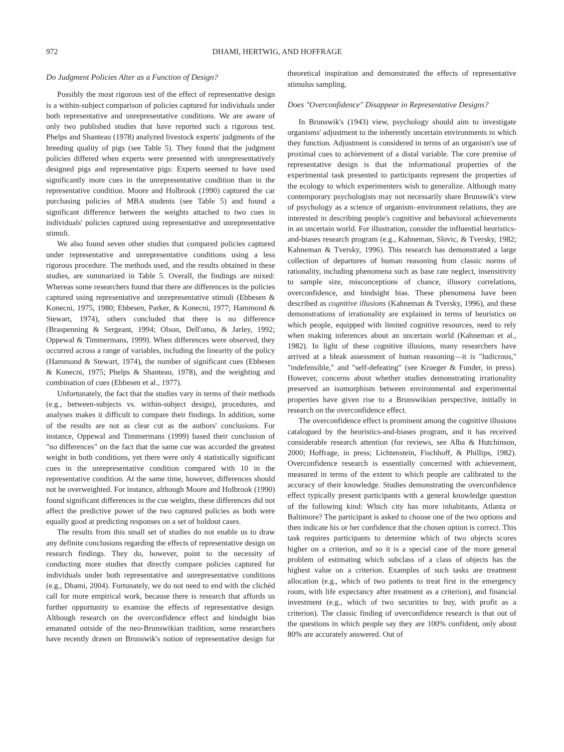972 DHAMI, HERTWIG, AND HOFFRAGE
Do Judgment Policies Alter as a Function of Design?
Possibly the most rigorous test of the effect of representative design is a within-subject comparison of policies captured for individuals under both representative and unrepresentative conditions. We are aware of only two published studies that have reported such a rigorous test. Phelps and Shanteau (1978) analyzed livestock experts' judgments of the breeding quality of pigs (see Table 5). They found that the judgment policies differed when experts were presented with unrepresentatively designed pigs and representative pigs: Experts seemed to have used significantly more cues in the unrepresentative condition than in the representative condition. Moore and Holbrook (1990) captured the car purchasing policies of MBA students (see Table 5) and found a significant difference between the weights attached to two cues in individuals' policies captured using representative and unrepresentative stimuli.
We also found seven other studies that compared policies captured under representative and unrepresentative conditions using a less rigorous procedure. The methods used, and the results obtained in these studies, are summarized in Table 5. Overall, the findings are mixed: Whereas some researchers found that there are differences in the policies captured using representative and unrepresentative stimuli (Ebbesen & Konecni, 1975, 1980; Ebbesen, Parker, & Konecni, 1977; Hammond & Stewart, 1974), others concluded that there is no difference (Braspenning & Sergeant, 1994; Olson, Dell'omo, & Jarley, 1992; Oppewal & Timmermans, 1999). When differences were observed, they occurred across a range of variables, including the linearity of the policy (Hammond & Stewart, 1974), the number of significant cues (Ebbesen & Konecni, 1975; Phelps & Shanteau, 1978), and the weighting and combination of cues (Ebbesen et al., 1977).
Unfortunately, the fact that the studies vary in terms of their methods (e.g., between-subjects vs. within-subject design), procedures, and analyses makes it difficult to compare their findings. In addition, some of the results are not as clear cut as the authors' conclusions. For instance, Oppewal and Timmermans (1999) based their conclusion of "no differences" on the fact that the same cue was accorded the greatest weight in both conditions, yet there were only 4 statistically significant cues in the unrepresentative condition compared with 10 in the representative condition. At the same time, however, differences should not be overweighted. For instance, although Moore and Holbrook (1990) found significant differences in the cue weights, these differences did not affect the predictive power of the two captured policies as both were equally good at predicting responses on a set of holdout cases.
The results from this small set of studies do not enable us to draw any definite conclusions regarding the effects of representative design on research findings. They do, however, point to the necessity of conducting more studies that directly compare policies captured for individuals under both representative and unrepresentative conditions (e.g., Dhami, 2004). Fortunately, we do not need to end with the clichéd call for more empirical work, because there is research that affords us further opportunity to examine the effects of representative design. Although research on the overconfidence effect and hindsight bias emanated outside of the neo-Brunswikian tradition, some researchers have recently drawn on Brunswik's notion of representative design for theoretical inspiration and demonstrated the effects of representative stimulus sampling.
Does "Overconfidence" Disappear in Representative Designs?
In Brunswik's (1943) view, psychology should aim to investigate organisms' adjustment to the inherently uncertain environments in which they function. Adjustment is considered in terms of an organism's use of proximal cues to achievement of a distal variable. The core premise of representative design is that the informational properties of the experimental task presented to participants represent the properties of the ecology to which experimenters wish to generalize. Although many contemporary psychologists may not necessarily share Brunswik's view of psychology as a science of organism–environment relations, they are interested in describing people's cognitive and behavioral achievements in an uncertain world. For illustration, consider the influential heuristics-and-biases research program (e.g., Kahneman, Slovic, & Tversky, 1982; Kahneman & Tversky, 1996). This research has demonstrated a large collection of departures of human reasoning from classic norms of rationality, including phenomena such as base rate neglect, insensitivity to sample size, misconceptions of chance, illusory correlations, overconfidence, and hindsight bias. These phenomena have been described as cognitive illusions (Kahneman & Tversky, 1996), and these demonstrations of irrationality are explained in terms of heuristics on which people, equipped with limited cognitive resources, need to rely when making inferences about an uncertain world (Kahneman et al., 1982). In light of these cognitive illusions, many researchers have arrived at a bleak assessment of human reasoning—it is "ludicrous," "indefensible," and "self-defeating" (see Krueger & Funder, in press). However, concerns about whether studies demonstrating irrationality preserved an isomorphism between environmental and experimental properties have given rise to a Brunswikian perspective, initially in research on the overconfidence effect.
The overconfidence effect is prominent among the cognitive illusions catalogued by the heuristics-and-biases program, and it has received considerable research attention (for reviews, see Alba & Hutchinson, 2000; Hoffrage, in press; Lichtenstein, Fischhoff, & Phillips, 1982). Overconfidence research is essentially concerned with achievement, measured in terms of the extent to which people are calibrated to the accuracy of their knowledge. Studies demonstrating the overconfidence effect typically present participants with a general knowledge question of the following kind: Which city has more inhabitants, Atlanta or Baltimore? The participant is asked to choose one of the two options and then indicate his or her confidence that the chosen option is correct. This task requires participants to determine which of two objects scores higher on a criterion, and so it is a special case of the more general problem of estimating which subclass of a class of objects has the highest value on a criterion. Examples of such tasks are treatment allocation (e.g., which of two patients to treat first in the emergency room, with life expectancy after treatment as a criterion), and financial investment (e.g., which of two securities to buy, with profit as a criterion). The classic finding of overconfidence research is that out of the questions in which people say they are 100% confident, only about 80% are accurately answered. Out of